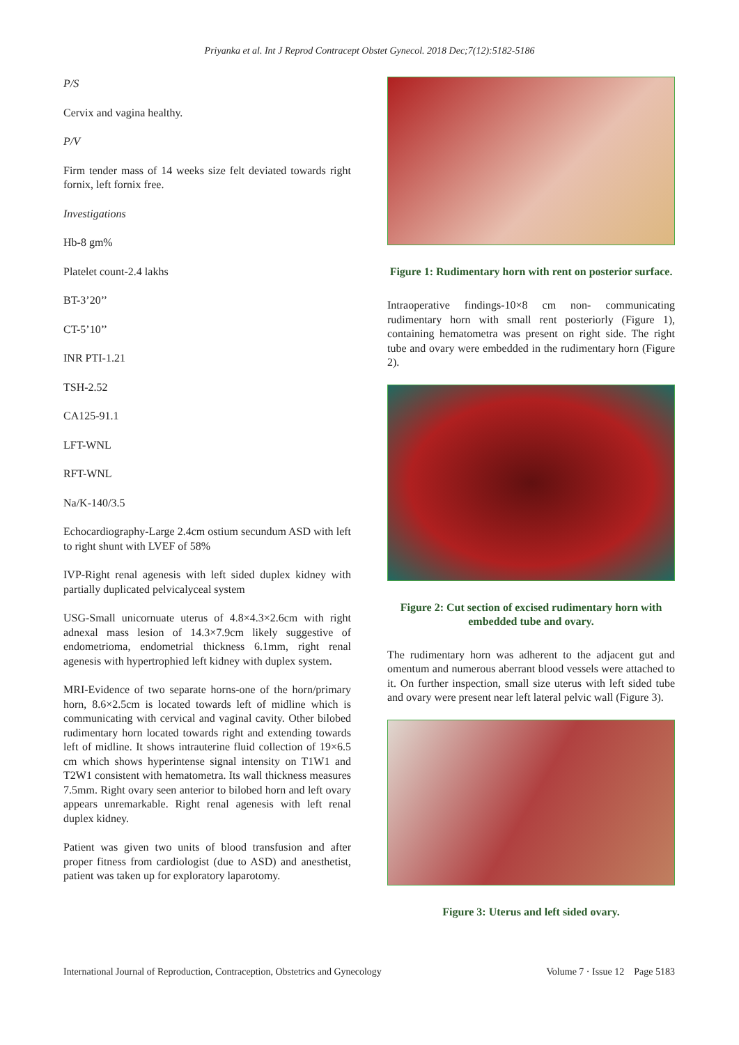Priyanka et al. Int J Reprod Contracept Obstet Gynecol. 2018 Dec;7(12):5182-5186
P/S
Cervix and vagina healthy.
P/V
Firm tender mass of 14 weeks size felt deviated towards right fornix, left fornix free.
Investigations
Hb-8 gm%
Platelet count-2.4 lakhs
BT-3’20’’
CT-5’10’’
INR PTI-1.21
TSH-2.52
CA125-91.1
LFT-WNL
RFT-WNL
Na/K-140/3.5
Echocardiography-Large 2.4cm ostium secundum ASD with left to right shunt with LVEF of 58%
IVP-Right renal agenesis with left sided duplex kidney with partially duplicated pelvicalyceal system
USG-Small unicornuate uterus of 4.8×4.3×2.6cm with right adnexal mass lesion of 14.3×7.9cm likely suggestive of endometrioma, endometrial thickness 6.1mm, right renal agenesis with hypertrophied left kidney with duplex system.
MRI-Evidence of two separate horns-one of the horn/primary horn, 8.6×2.5cm is located towards left of midline which is communicating with cervical and vaginal cavity. Other bilobed rudimentary horn located towards right and extending towards left of midline. It shows intrauterine fluid collection of 19×6.5 cm which shows hyperintense signal intensity on T1W1 and T2W1 consistent with hematometra. Its wall thickness measures 7.5mm. Right ovary seen anterior to bilobed horn and left ovary appears unremarkable. Right renal agenesis with left renal duplex kidney.
Patient was given two units of blood transfusion and after proper fitness from cardiologist (due to ASD) and anesthetist, patient was taken up for exploratory laparotomy.
Figure 1: Rudimentary horn with rent on posterior surface.
Intraoperative findings-10×8 cm non- communicating rudimentary horn with small rent posteriorly (Figure 1), containing hematometra was present on right side. The right tube and ovary were embedded in the rudimentary horn (Figure 2).
Figure 2: Cut section of excised rudimentary horn with embedded tube and ovary.
The rudimentary horn was adherent to the adjacent gut and omentum and numerous aberrant blood vessels were attached to it. On further inspection, small size uterus with left sided tube and ovary were present near left lateral pelvic wall (Figure 3).
Figure 3: Uterus and left sided ovary.
International Journal of Reproduction, Contraception, Obstetrics and Gynecology Volume 7 · Issue 12 Page 5183